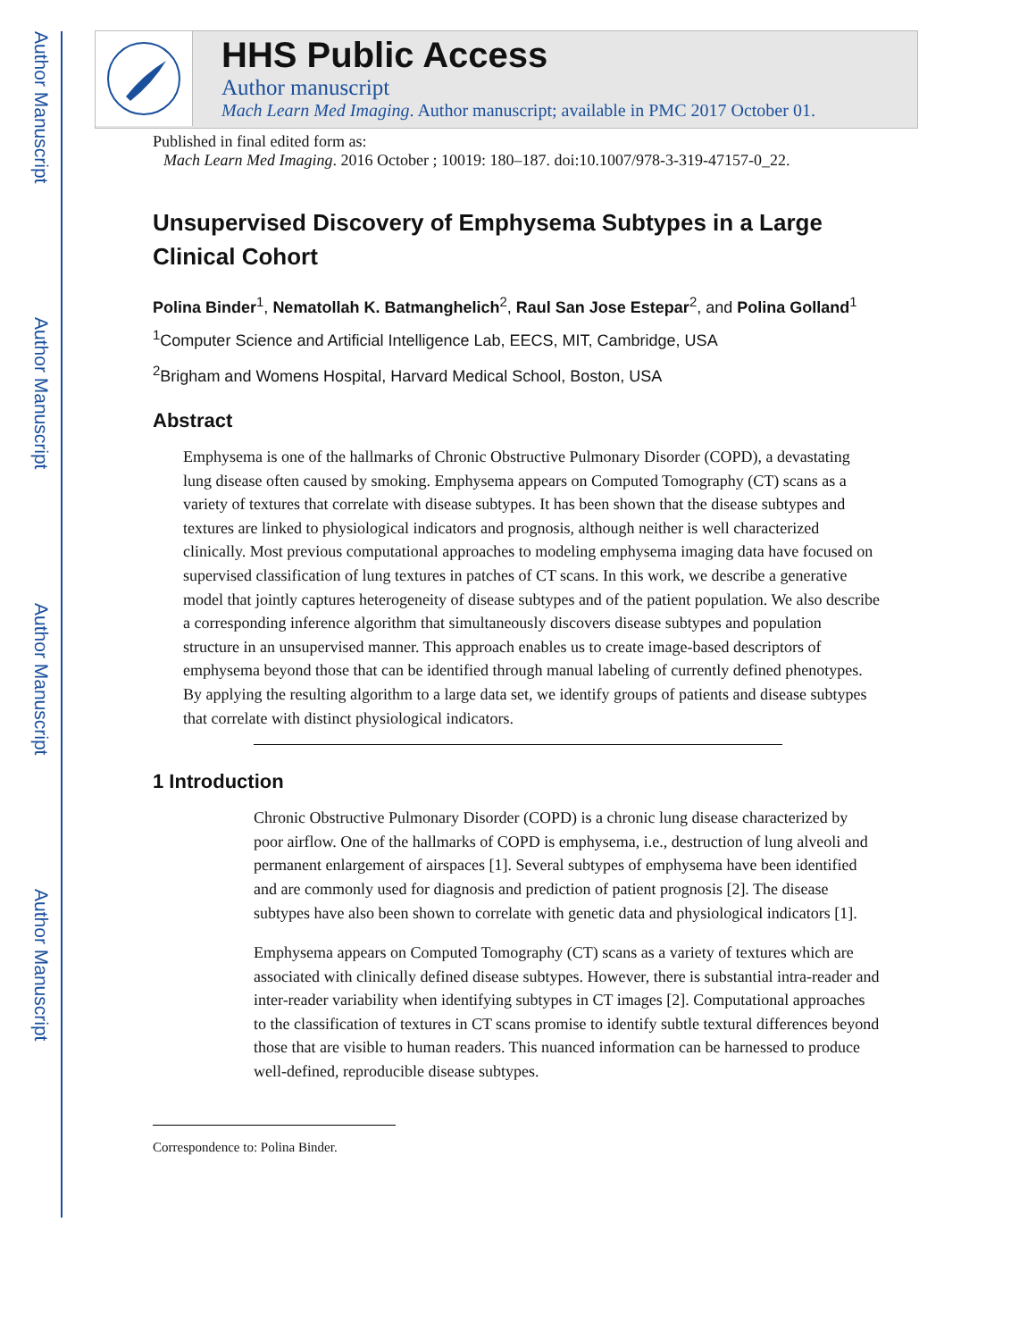Author Manuscript
Author Manuscript
Author Manuscript
Author Manuscript
HHS Public Access
Author manuscript
Mach Learn Med Imaging. Author manuscript; available in PMC 2017 October 01.
Published in final edited form as:
Mach Learn Med Imaging. 2016 October ; 10019: 180–187. doi:10.1007/978-3-319-47157-0_22.
Unsupervised Discovery of Emphysema Subtypes in a Large Clinical Cohort
Polina Binder<sup>1</sup>, Nematollah K. Batmanghelich<sup>2</sup>, Raul San Jose Estepar<sup>2</sup>, and Polina Golland<sup>1</sup>
<sup>1</sup> Computer Science and Artificial Intelligence Lab, EECS, MIT, Cambridge, USA
<sup>2</sup> Brigham and Womens Hospital, Harvard Medical School, Boston, USA
Abstract
Emphysema is one of the hallmarks of Chronic Obstructive Pulmonary Disorder (COPD), a devastating lung disease often caused by smoking. Emphysema appears on Computed Tomography (CT) scans as a variety of textures that correlate with disease subtypes. It has been shown that the disease subtypes and textures are linked to physiological indicators and prognosis, although neither is well characterized clinically. Most previous computational approaches to modeling emphysema imaging data have focused on supervised classification of lung textures in patches of CT scans. In this work, we describe a generative model that jointly captures heterogeneity of disease subtypes and of the patient population. We also describe a corresponding inference algorithm that simultaneously discovers disease subtypes and population structure in an unsupervised manner. This approach enables us to create image-based descriptors of emphysema beyond those that can be identified through manual labeling of currently defined phenotypes. By applying the resulting algorithm to a large data set, we identify groups of patients and disease subtypes that correlate with distinct physiological indicators.
1 Introduction
Chronic Obstructive Pulmonary Disorder (COPD) is a chronic lung disease characterized by poor airflow. One of the hallmarks of COPD is emphysema, i.e., destruction of lung alveoli and permanent enlargement of airspaces [1]. Several subtypes of emphysema have been identified and are commonly used for diagnosis and prediction of patient prognosis [2]. The disease subtypes have also been shown to correlate with genetic data and physiological indicators [1].
Emphysema appears on Computed Tomography (CT) scans as a variety of textures which are associated with clinically defined disease subtypes. However, there is substantial intra-reader and inter-reader variability when identifying subtypes in CT images [2]. Computational approaches to the classification of textures in CT scans promise to identify subtle textural differences beyond those that are visible to human readers. This nuanced information can be harnessed to produce well-defined, reproducible disease subtypes.
Correspondence to: Polina Binder.